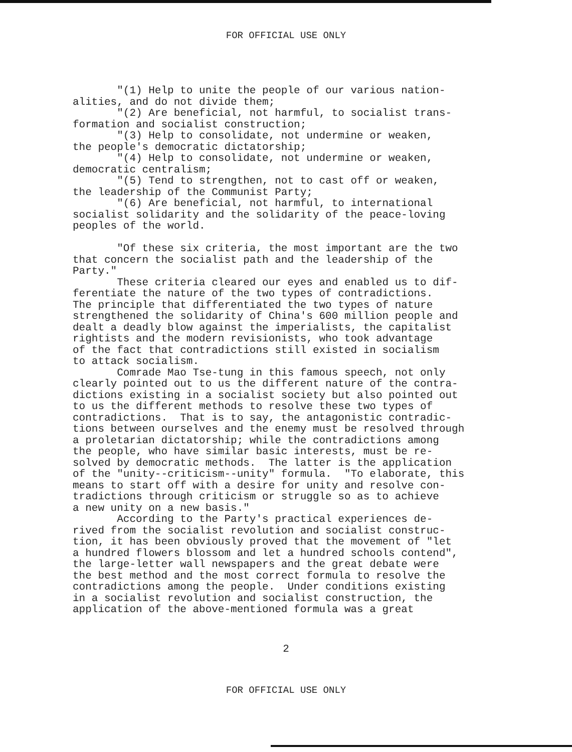FOR OFFICIAL USE ONLY
"(1) Help to unite the people of our various nation- alities, and do not divide them; "(2) Are beneficial, not harmful, to socialist trans- formation and socialist construction; "(3) Help to consolidate, not undermine or weaken, the people's democratic dictatorship; "(4) Help to consolidate, not undermine or weaken, democratic centralism; "(5) Tend to strengthen, not to cast off or weaken, the leadership of the Communist Party; "(6) Are beneficial, not harmful, to international socialist solidarity and the solidarity of the peace-loving peoples of the world. "Of these six criteria, the most important are the two that concern the socialist path and the leadership of the Party." These criteria cleared our eyes and enabled us to dif- ferentiate the nature of the two types of contradictions. The principle that differentiated the two types of nature strengthened the solidarity of China's 600 million people and dealt a deadly blow against the imperialists, the capitalist rightists and the modern revisionists, who took advantage of the fact that contradictions still existed in socialism to attack socialism. Comrade Mao Tse-tung in this famous speech, not only clearly pointed out to us the different nature of the contra- dictions existing in a socialist society but also pointed out to us the different methods to resolve these two types of contradictions. That is to say, the antagonistic contradic- tions between ourselves and the enemy must be resolved through a proletarian dictatorship; while the contradictions among the people, who have similar basic interests, must be re- solved by democratic methods. The latter is the application of the "unity--criticism--unity" formula. "To elaborate, this means to start off with a desire for unity and resolve con- tradictions through criticism or struggle so as to achieve a new unity on a new basis." According to the Party's practical experiences de- rived from the socialist revolution and socialist construc- tion, it has been obviously proved that the movement of "let a hundred flowers blossom and let a hundred schools contend", the large-letter wall newspapers and the great debate were the best method and the most correct formula to resolve the contradictions among the people. Under conditions existing in a socialist revolution and socialist construction, the application of the above-mentioned formula was a great
2
FOR OFFICIAL USE ONLY